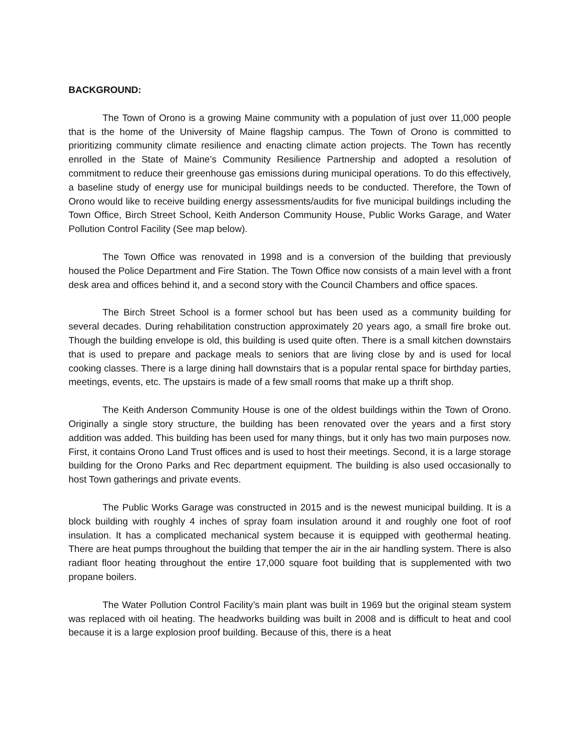BACKGROUND:
The Town of Orono is a growing Maine community with a population of just over 11,000 people that is the home of the University of Maine flagship campus. The Town of Orono is committed to prioritizing community climate resilience and enacting climate action projects. The Town has recently enrolled in the State of Maine’s Community Resilience Partnership and adopted a resolution of commitment to reduce their greenhouse gas emissions during municipal operations. To do this effectively, a baseline study of energy use for municipal buildings needs to be conducted. Therefore, the Town of Orono would like to receive building energy assessments/audits for five municipal buildings including the Town Office, Birch Street School, Keith Anderson Community House, Public Works Garage, and Water Pollution Control Facility (See map below).
The Town Office was renovated in 1998 and is a conversion of the building that previously housed the Police Department and Fire Station. The Town Office now consists of a main level with a front desk area and offices behind it, and a second story with the Council Chambers and office spaces.
The Birch Street School is a former school but has been used as a community building for several decades. During rehabilitation construction approximately 20 years ago, a small fire broke out. Though the building envelope is old, this building is used quite often. There is a small kitchen downstairs that is used to prepare and package meals to seniors that are living close by and is used for local cooking classes. There is a large dining hall downstairs that is a popular rental space for birthday parties, meetings, events, etc. The upstairs is made of a few small rooms that make up a thrift shop.
The Keith Anderson Community House is one of the oldest buildings within the Town of Orono. Originally a single story structure, the building has been renovated over the years and a first story addition was added. This building has been used for many things, but it only has two main purposes now. First, it contains Orono Land Trust offices and is used to host their meetings. Second, it is a large storage building for the Orono Parks and Rec department equipment. The building is also used occasionally to host Town gatherings and private events.
The Public Works Garage was constructed in 2015 and is the newest municipal building. It is a block building with roughly 4 inches of spray foam insulation around it and roughly one foot of roof insulation. It has a complicated mechanical system because it is equipped with geothermal heating. There are heat pumps throughout the building that temper the air in the air handling system. There is also radiant floor heating throughout the entire 17,000 square foot building that is supplemented with two propane boilers.
The Water Pollution Control Facility’s main plant was built in 1969 but the original steam system was replaced with oil heating. The headworks building was built in 2008 and is difficult to heat and cool because it is a large explosion proof building. Because of this, there is a heat